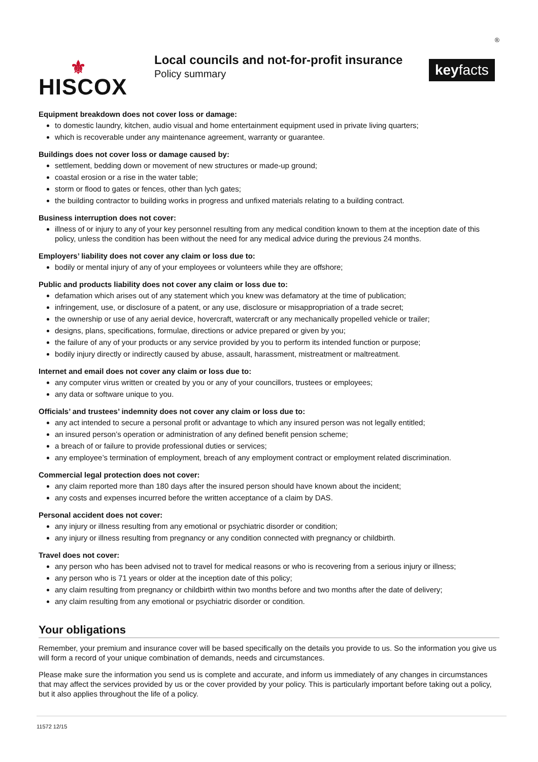⚜
HISCOX
Local councils and not-for-profit insurance
Policy summary
keyfacts
<sup>®</sup>
Equipment breakdown does not cover loss or damage:
to domestic laundry, kitchen, audio visual and home entertainment equipment used in private living quarters;
which is recoverable under any maintenance agreement, warranty or guarantee.
Buildings does not cover loss or damage caused by:
settlement, bedding down or movement of new structures or made-up ground;
coastal erosion or a rise in the water table;
storm or flood to gates or fences, other than lych gates;
the building contractor to building works in progress and unfixed materials relating to a building contract.
Business interruption does not cover:
illness of or injury to any of your key personnel resulting from any medical condition known to them at the inception date of this policy, unless the condition has been without the need for any medical advice during the previous 24 months.
Employers’ liability does not cover any claim or loss due to:
bodily or mental injury of any of your employees or volunteers while they are offshore;
Public and products liability does not cover any claim or loss due to:
defamation which arises out of any statement which you knew was defamatory at the time of publication;
infringement, use, or disclosure of a patent, or any use, disclosure or misappropriation of a trade secret;
the ownership or use of any aerial device, hovercraft, watercraft or any mechanically propelled vehicle or trailer;
designs, plans, specifications, formulae, directions or advice prepared or given by you;
the failure of any of your products or any service provided by you to perform its intended function or purpose;
bodily injury directly or indirectly caused by abuse, assault, harassment, mistreatment or maltreatment.
Internet and email does not cover any claim or loss due to:
any computer virus written or created by you or any of your councillors, trustees or employees;
any data or software unique to you.
Officials’ and trustees’ indemnity does not cover any claim or loss due to:
any act intended to secure a personal profit or advantage to which any insured person was not legally entitled;
an insured person’s operation or administration of any defined benefit pension scheme;
a breach of or failure to provide professional duties or services;
any employee’s termination of employment, breach of any employment contract or employment related discrimination.
Commercial legal protection does not cover:
any claim reported more than 180 days after the insured person should have known about the incident;
any costs and expenses incurred before the written acceptance of a claim by DAS.
Personal accident does not cover:
any injury or illness resulting from any emotional or psychiatric disorder or condition;
any injury or illness resulting from pregnancy or any condition connected with pregnancy or childbirth.
Travel does not cover:
any person who has been advised not to travel for medical reasons or who is recovering from a serious injury or illness;
any person who is 71 years or older at the inception date of this policy;
any claim resulting from pregnancy or childbirth within two months before and two months after the date of delivery;
any claim resulting from any emotional or psychiatric disorder or condition.
Your obligations
Remember, your premium and insurance cover will be based specifically on the details you provide to us. So the information you give us will form a record of your unique combination of demands, needs and circumstances.
Please make sure the information you send us is complete and accurate, and inform us immediately of any changes in circumstances that may affect the services provided by us or the cover provided by your policy. This is particularly important before taking out a policy, but it also applies throughout the life of a policy.
11572 12/15